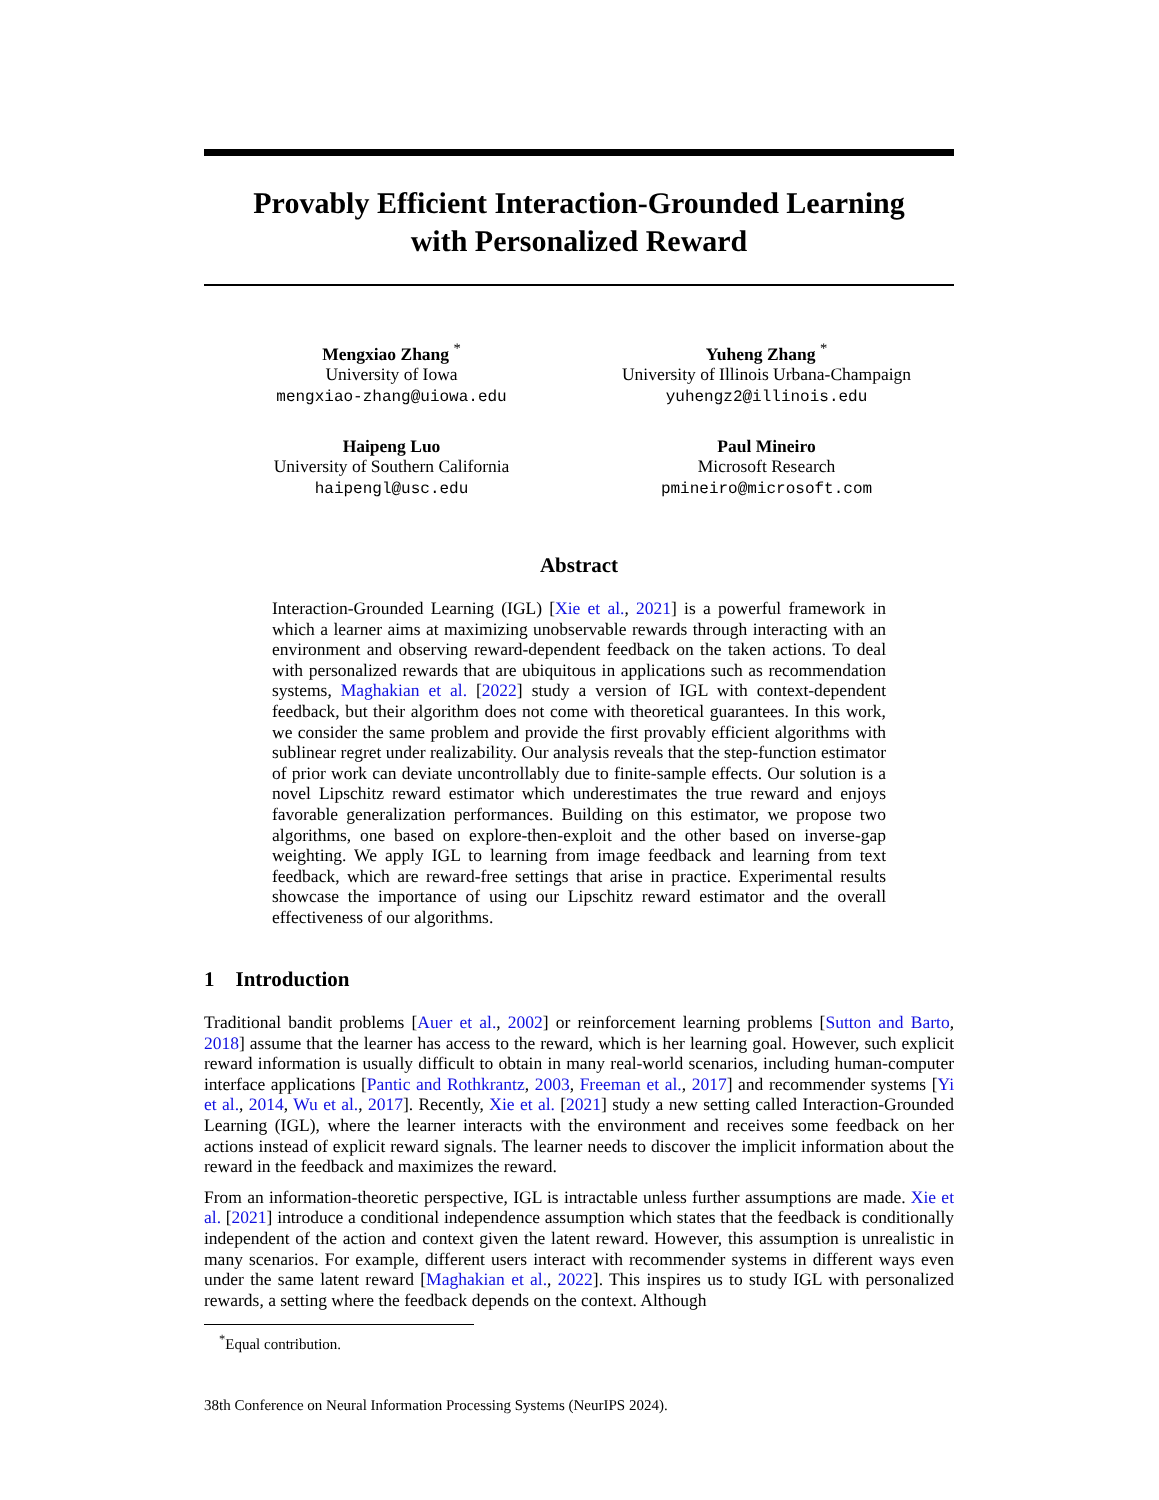Provably Efficient Interaction-Grounded Learning
with Personalized Reward
Mengxiao Zhang <sup>*</sup>
University of Iowa
mengxiao-zhang@uiowa.edu
Yuheng Zhang <sup>*</sup>
University of Illinois Urbana-Champaign
yuhengz2@illinois.edu
Haipeng Luo
University of Southern California
haipengl@usc.edu
Paul Mineiro
Microsoft Research
pmineiro@microsoft.com
Abstract
Interaction-Grounded Learning (IGL) [Xie et al., 2021] is a powerful framework in which a learner aims at maximizing unobservable rewards through interacting with an environment and observing reward-dependent feedback on the taken actions. To deal with personalized rewards that are ubiquitous in applications such as recommendation systems, Maghakian et al. [2022] study a version of IGL with context-dependent feedback, but their algorithm does not come with theoretical guarantees. In this work, we consider the same problem and provide the first provably efficient algorithms with sublinear regret under realizability. Our analysis reveals that the step-function estimator of prior work can deviate uncontrollably due to finite-sample effects. Our solution is a novel Lipschitz reward estimator which underestimates the true reward and enjoys favorable generalization performances. Building on this estimator, we propose two algorithms, one based on explore-then-exploit and the other based on inverse-gap weighting. We apply IGL to learning from image feedback and learning from text feedback, which are reward-free settings that arise in practice. Experimental results showcase the importance of using our Lipschitz reward estimator and the overall effectiveness of our algorithms.
1 Introduction
Traditional bandit problems [Auer et al., 2002] or reinforcement learning problems [Sutton and Barto, 2018] assume that the learner has access to the reward, which is her learning goal. However, such explicit reward information is usually difficult to obtain in many real-world scenarios, including human-computer interface applications [Pantic and Rothkrantz, 2003, Freeman et al., 2017] and recommender systems [Yi et al., 2014, Wu et al., 2017]. Recently, Xie et al. [2021] study a new setting called Interaction-Grounded Learning (IGL), where the learner interacts with the environment and receives some feedback on her actions instead of explicit reward signals. The learner needs to discover the implicit information about the reward in the feedback and maximizes the reward.
From an information-theoretic perspective, IGL is intractable unless further assumptions are made. Xie et al. [2021] introduce a conditional independence assumption which states that the feedback is conditionally independent of the action and context given the latent reward. However, this assumption is unrealistic in many scenarios. For example, different users interact with recommender systems in different ways even under the same latent reward [Maghakian et al., 2022]. This inspires us to study IGL with personalized rewards, a setting where the feedback depends on the context. Although
<sup>*</sup> Equal contribution.
38th Conference on Neural Information Processing Systems (NeurIPS 2024).